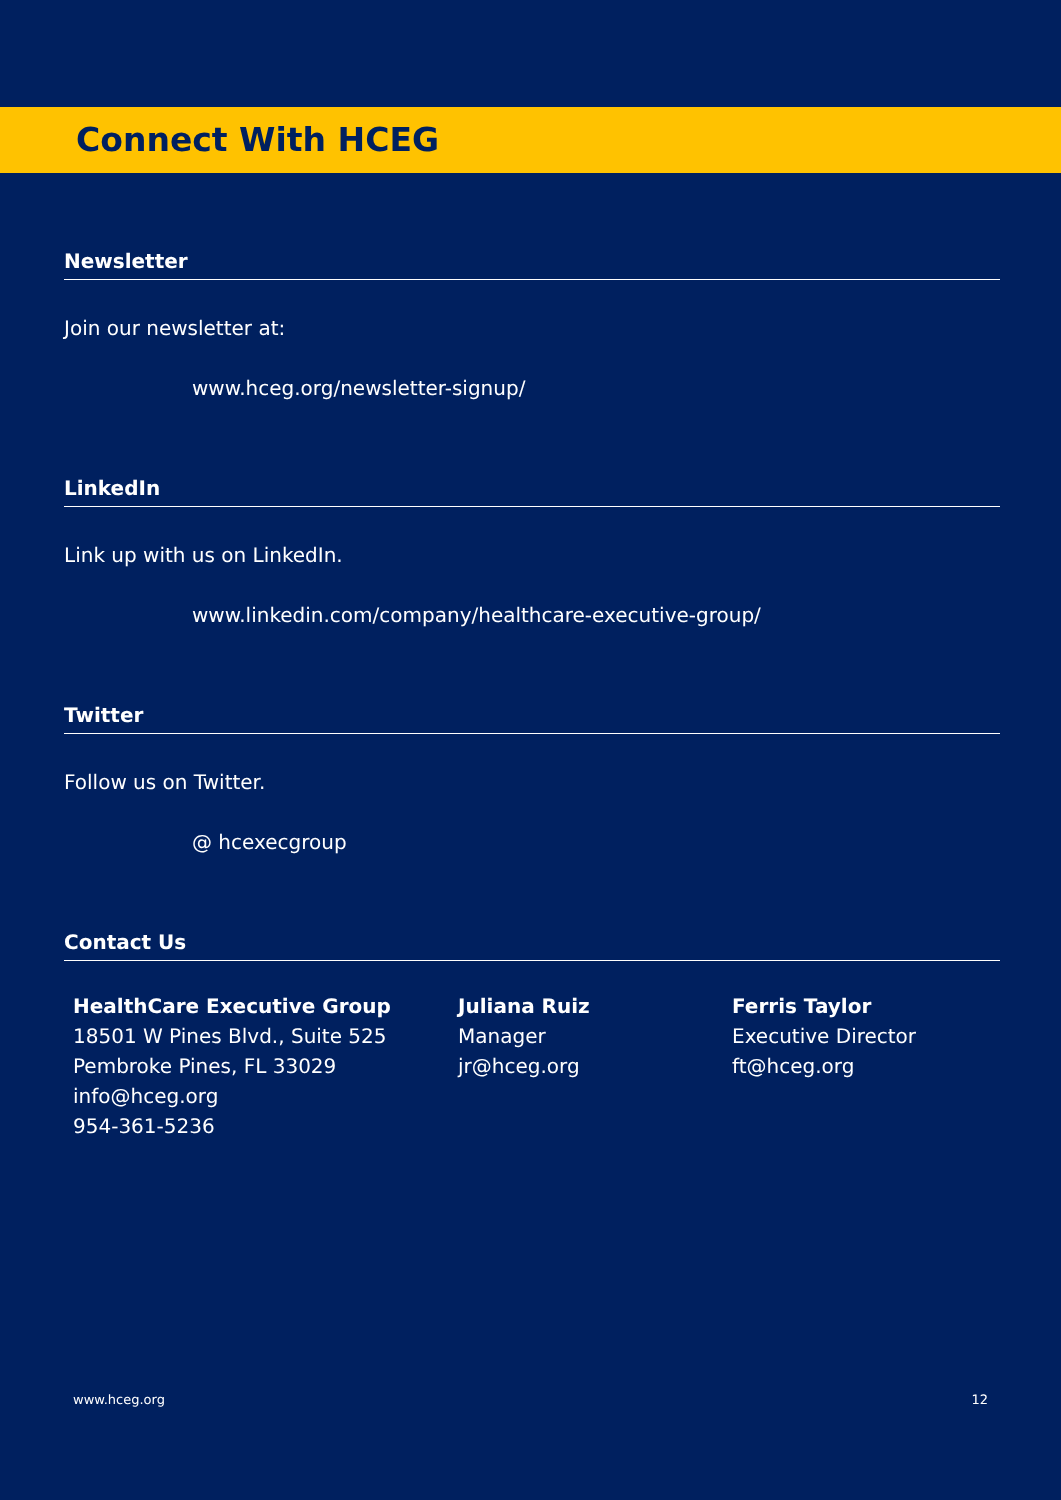Connect With HCEG
Newsletter
Join our newsletter at:
www.hceg.org/newsletter-signup/
LinkedIn
Link up with us on LinkedIn.
www.linkedin.com/company/healthcare-executive-group/
Twitter
Follow us on Twitter.
@ hcexecgroup
Contact Us
HealthCare Executive Group
18501 W Pines Blvd., Suite 525
Pembroke Pines, FL 33029
info@hceg.org
954-361-5236
Juliana Ruiz
Manager
jr@hceg.org
Ferris Taylor
Executive Director
ft@hceg.org
www.hceg.org 12